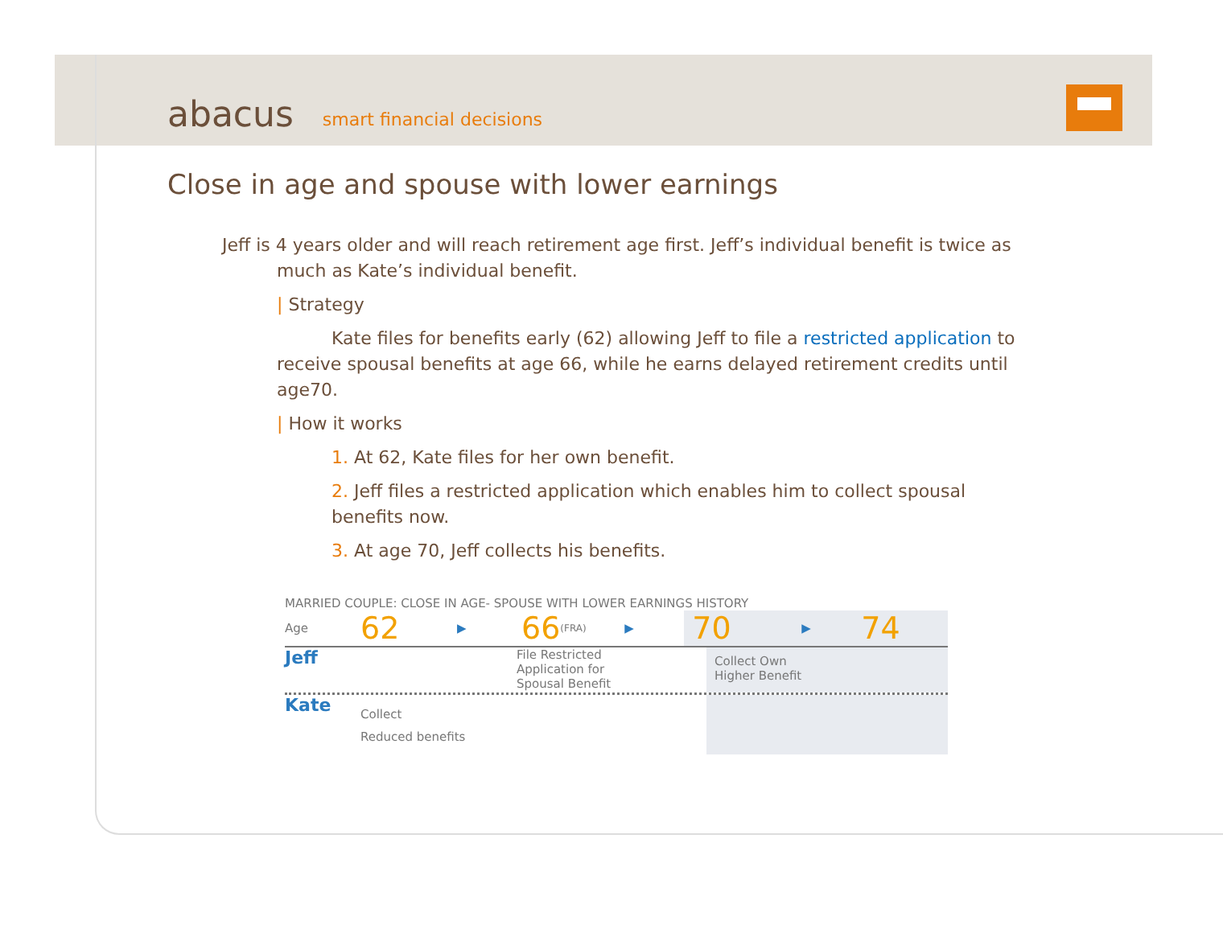abacus smart financial decisions
Close in age and spouse with lower earnings
Jeff is 4 years older and will reach retirement age first. Jeff’s individual benefit is twice as
much as Kate’s individual benefit.
| Strategy
Kate files for benefits early (62) allowing Jeff to file a restricted application to
receive spousal benefits at age 66, while he earns delayed retirement credits until
age70.
| How it works
1. At 62, Kate files for her own benefit.
2. Jeff files a restricted application which enables him to collect spousal
benefits now.
3. At age 70, Jeff collects his benefits.
MARRIED COUPLE: CLOSE IN AGE- SPOUSE WITH LOWER EARNINGS HISTORY
Age 62 ▶ 66 (FRA) ▶ 70 ▶ 74
Jeff File Restricted
Application for
Spousal Benefit Collect Own
Higher Benefit
Kate Collect
Reduced benefits